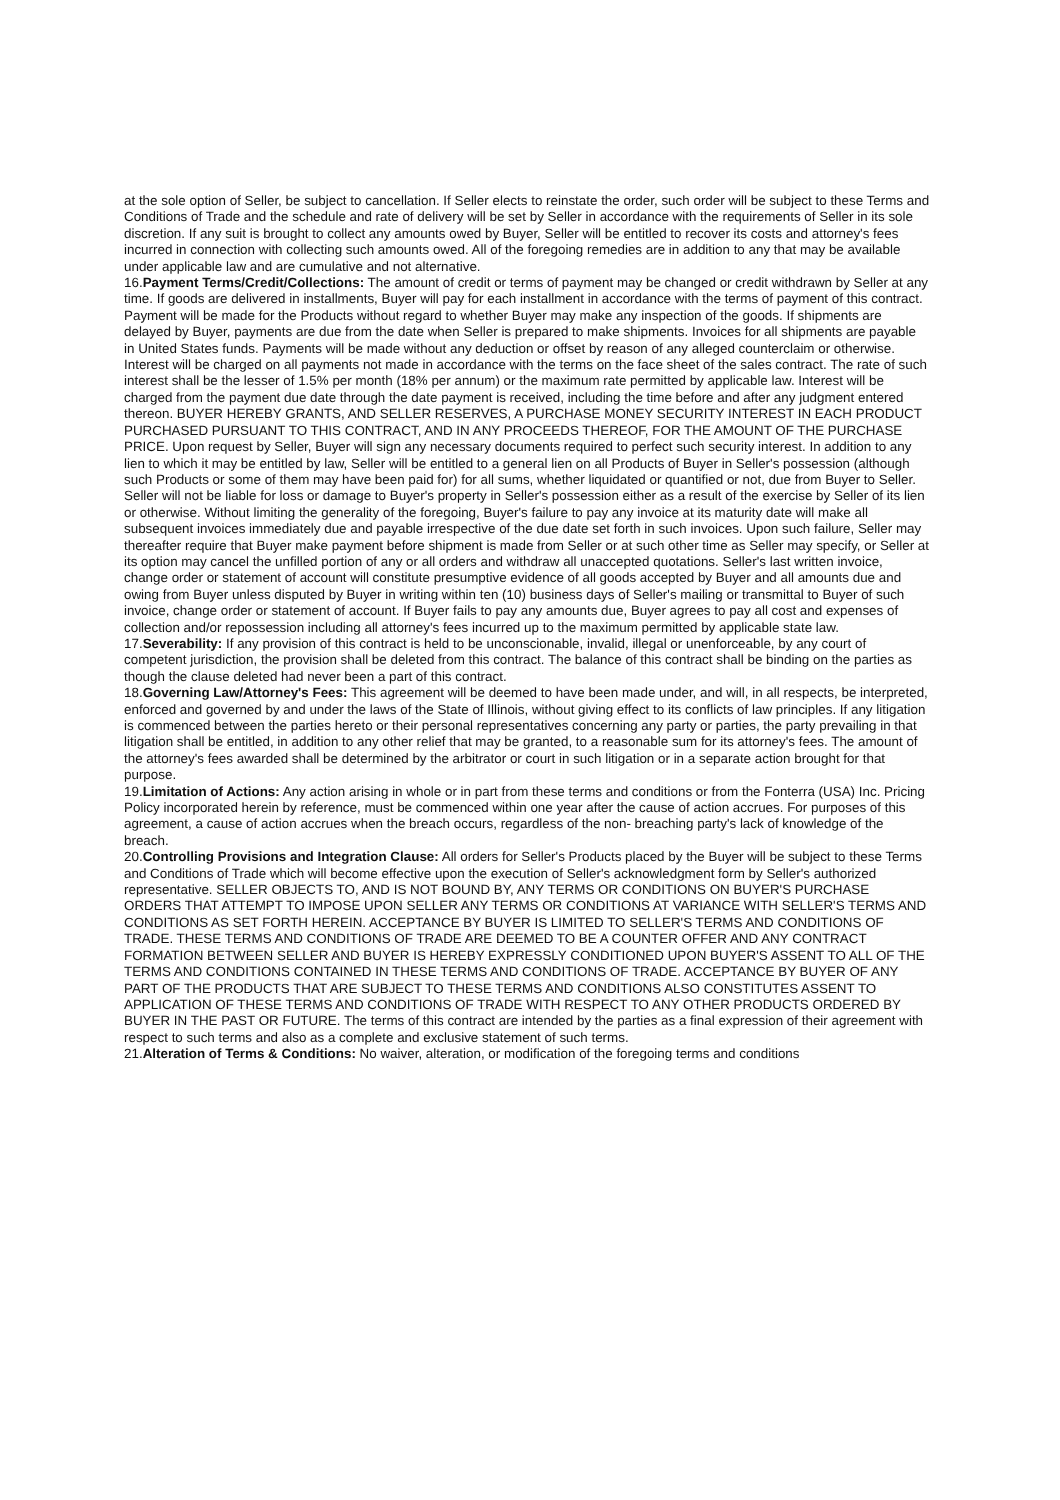at the sole option of Seller, be subject to cancellation. If Seller elects to reinstate the order, such order will be subject to these Terms and Conditions of Trade and the schedule and rate of delivery will be set by Seller in accordance with the requirements of Seller in its sole discretion. If any suit is brought to collect any amounts owed by Buyer, Seller will be entitled to recover its costs and attorney's fees incurred in connection with collecting such amounts owed. All of the foregoing remedies are in addition to any that may be available under applicable law and are cumulative and not alternative.
16.Payment Terms/Credit/Collections: The amount of credit or terms of payment may be changed or credit withdrawn by Seller at any time. If goods are delivered in installments, Buyer will pay for each installment in accordance with the terms of payment of this contract. Payment will be made for the Products without regard to whether Buyer may make any inspection of the goods. If shipments are delayed by Buyer, payments are due from the date when Seller is prepared to make shipments. Invoices for all shipments are payable in United States funds. Payments will be made without any deduction or offset by reason of any alleged counterclaim or otherwise. Interest will be charged on all payments not made in accordance with the terms on the face sheet of the sales contract. The rate of such interest shall be the lesser of 1.5% per month (18% per annum) or the maximum rate permitted by applicable law. Interest will be charged from the payment due date through the date payment is received, including the time before and after any judgment entered thereon. BUYER HEREBY GRANTS, AND SELLER RESERVES, A PURCHASE MONEY SECURITY INTEREST IN EACH PRODUCT PURCHASED PURSUANT TO THIS CONTRACT, AND IN ANY PROCEEDS THEREOF, FOR THE AMOUNT OF THE PURCHASE PRICE. Upon request by Seller, Buyer will sign any necessary documents required to perfect such security interest. In addition to any lien to which it may be entitled by law, Seller will be entitled to a general lien on all Products of Buyer in Seller's possession (although such Products or some of them may have been paid for) for all sums, whether liquidated or quantified or not, due from Buyer to Seller. Seller will not be liable for loss or damage to Buyer's property in Seller's possession either as a result of the exercise by Seller of its lien or otherwise. Without limiting the generality of the foregoing, Buyer's failure to pay any invoice at its maturity date will make all subsequent invoices immediately due and payable irrespective of the due date set forth in such invoices. Upon such failure, Seller may thereafter require that Buyer make payment before shipment is made from Seller or at such other time as Seller may specify, or Seller at its option may cancel the unfilled portion of any or all orders and withdraw all unaccepted quotations. Seller's last written invoice, change order or statement of account will constitute presumptive evidence of all goods accepted by Buyer and all amounts due and owing from Buyer unless disputed by Buyer in writing within ten (10) business days of Seller's mailing or transmittal to Buyer of such invoice, change order or statement of account. If Buyer fails to pay any amounts due, Buyer agrees to pay all cost and expenses of collection and/or repossession including all attorney's fees incurred up to the maximum permitted by applicable state law.
17.Severability: If any provision of this contract is held to be unconscionable, invalid, illegal or unenforceable, by any court of competent jurisdiction, the provision shall be deleted from this contract. The balance of this contract shall be binding on the parties as though the clause deleted had never been a part of this contract.
18.Governing Law/Attorney's Fees: This agreement will be deemed to have been made under, and will, in all respects, be interpreted, enforced and governed by and under the laws of the State of Illinois, without giving effect to its conflicts of law principles. If any litigation is commenced between the parties hereto or their personal representatives concerning any party or parties, the party prevailing in that litigation shall be entitled, in addition to any other relief that may be granted, to a reasonable sum for its attorney's fees. The amount of the attorney's fees awarded shall be determined by the arbitrator or court in such litigation or in a separate action brought for that purpose.
19.Limitation of Actions: Any action arising in whole or in part from these terms and conditions or from the Fonterra (USA) Inc. Pricing Policy incorporated herein by reference, must be commenced within one year after the cause of action accrues. For purposes of this agreement, a cause of action accrues when the breach occurs, regardless of the non- breaching party's lack of knowledge of the breach.
20.Controlling Provisions and Integration Clause: All orders for Seller's Products placed by the Buyer will be subject to these Terms and Conditions of Trade which will become effective upon the execution of Seller's acknowledgment form by Seller's authorized representative. SELLER OBJECTS TO, AND IS NOT BOUND BY, ANY TERMS OR CONDITIONS ON BUYER'S PURCHASE ORDERS THAT ATTEMPT TO IMPOSE UPON SELLER ANY TERMS OR CONDITIONS AT VARIANCE WITH SELLER'S TERMS AND CONDITIONS AS SET FORTH HEREIN. ACCEPTANCE BY BUYER IS LIMITED TO SELLER'S TERMS AND CONDITIONS OF TRADE. THESE TERMS AND CONDITIONS OF TRADE ARE DEEMED TO BE A COUNTER OFFER AND ANY CONTRACT FORMATION BETWEEN SELLER AND BUYER IS HEREBY EXPRESSLY CONDITIONED UPON BUYER'S ASSENT TO ALL OF THE TERMS AND CONDITIONS CONTAINED IN THESE TERMS AND CONDITIONS OF TRADE. ACCEPTANCE BY BUYER OF ANY PART OF THE PRODUCTS THAT ARE SUBJECT TO THESE TERMS AND CONDITIONS ALSO CONSTITUTES ASSENT TO APPLICATION OF THESE TERMS AND CONDITIONS OF TRADE WITH RESPECT TO ANY OTHER PRODUCTS ORDERED BY BUYER IN THE PAST OR FUTURE. The terms of this contract are intended by the parties as a final expression of their agreement with respect to such terms and also as a complete and exclusive statement of such terms.
21.Alteration of Terms & Conditions: No waiver, alteration, or modification of the foregoing terms and conditions